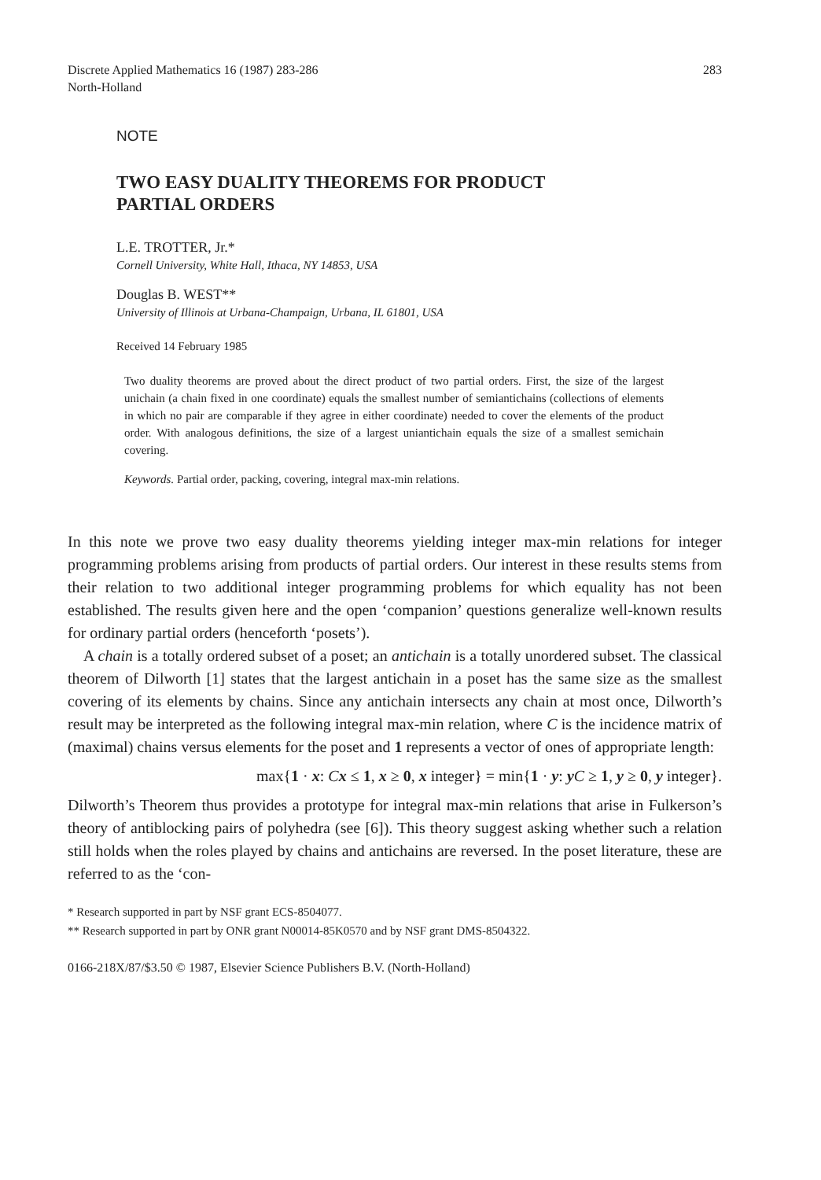Discrete Applied Mathematics 16 (1987) 283-286
North-Holland
283
NOTE
TWO EASY DUALITY THEOREMS FOR PRODUCT
PARTIAL ORDERS
L.E. TROTTER, Jr.*
Cornell University, White Hall, Ithaca, NY 14853, USA
Douglas B. WEST**
University of Illinois at Urbana-Champaign, Urbana, IL 61801, USA
Received 14 February 1985
Two duality theorems are proved about the direct product of two partial orders. First, the size of the largest unichain (a chain fixed in one coordinate) equals the smallest number of semiantichains (collections of elements in which no pair are comparable if they agree in either coordinate) needed to cover the elements of the product order. With analogous definitions, the size of a largest uniantichain equals the size of a smallest semichain covering.
Keywords. Partial order, packing, covering, integral max-min relations.
In this note we prove two easy duality theorems yielding integer max-min relations for integer programming problems arising from products of partial orders. Our interest in these results stems from their relation to two additional integer programming problems for which equality has not been established. The results given here and the open ‘companion’ questions generalize well-known results for ordinary partial orders (henceforth ‘posets’).
A chain is a totally ordered subset of a poset; an antichain is a totally unordered subset. The classical theorem of Dilworth [1] states that the largest antichain in a poset has the same size as the smallest covering of its elements by chains. Since any antichain intersects any chain at most once, Dilworth’s result may be interpreted as the following integral max-min relation, where C is the incidence matrix of (maximal) chains versus elements for the poset and 1 represents a vector of ones of appropriate length:
max{1 · x: Cx ≤ 1, x ≥ 0, x integer} = min{1 · y: yC ≥ 1, y ≥ 0, y integer}.
Dilworth’s Theorem thus provides a prototype for integral max-min relations that arise in Fulkerson’s theory of antiblocking pairs of polyhedra (see [6]). This theory suggest asking whether such a relation still holds when the roles played by chains and antichains are reversed. In the poset literature, these are referred to as the ‘con-
* Research supported in part by NSF grant ECS-8504077.
** Research supported in part by ONR grant N00014-85K0570 and by NSF grant DMS-8504322.
0166-218X/87/$3.50 © 1987, Elsevier Science Publishers B.V. (North-Holland)